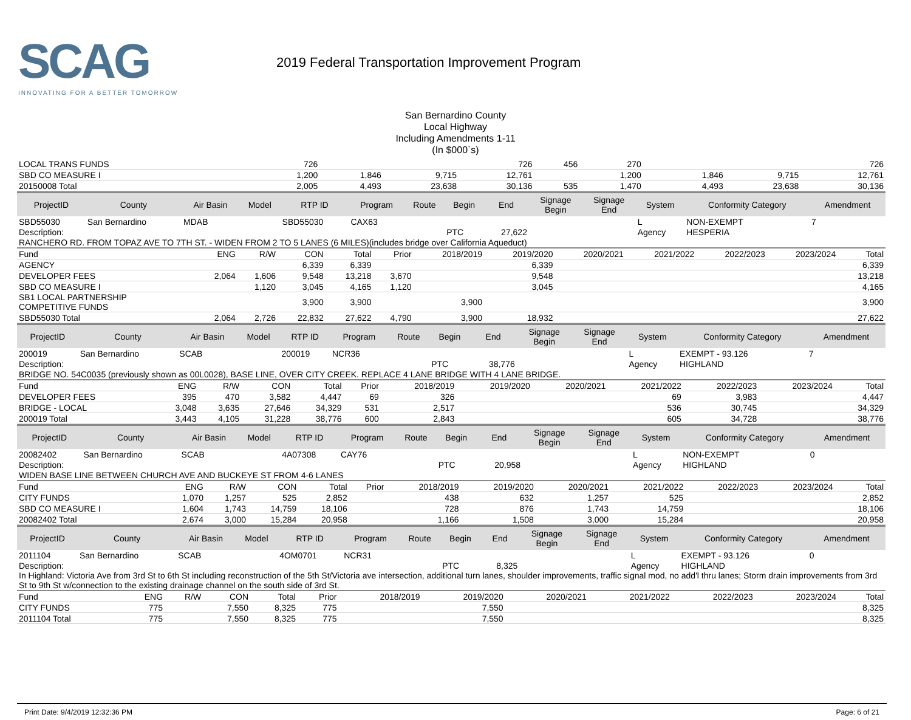SCAG
INNOVATING FOR A BETTER TOMORROW
2019 Federal Transportation Improvement Program
San Bernardino County
Local Highway
Including Amendments 1-11
(In $000`s)
| LOCAL TRANS FUNDS | 726 | | | 726 | 456 | 270 | | | | | | 726 |
| SBD CO MEASURE I | 1,200 | 1,846 | 9,715 | 12,761 | | 1,200 | | | 1,846 | 9,715 | | 12,761 |
| 20150008 Total | 2,005 | 4,493 | 23,638 | 30,136 | 535 | 1,470 | | | 4,493 | 23,638 | | 30,136 |
| ProjectID | County | Air Basin | Model | RTP ID | Program | Route | Begin | End | Signage Begin | Signage End | System | Conformity Category | Amendment |
| --- | --- | --- | --- | --- | --- | --- | --- | --- | --- | --- | --- | --- | --- |
| SBD55030 | San Bernardino | MDAB | | SBD55030 | CAX63 | | | | | | L | NON-EXEMPT | 7 |
| Description: | | | | | | | PTC | 27,622 | | | Agency | HESPERIA | |
| RANCHERO RD. FROM TOPAZ AVE TO 7TH ST. - WIDEN FROM 2 TO 5 LANES (6 MILES)(includes bridge over California Aqueduct) | | | | | | | | | | | | | |
| Fund | ENG | R/W | CON | Total | Prior | 2018/2019 | 2019/2020 | 2020/2021 | 2021/2022 | 2022/2023 | 2023/2024 | Total |
| AGENCY | | | 6,339 | 6,339 | | | 6,339 | | | | | 6,339 |
| DEVELOPER FEES | 2,064 | 1,606 | 9,548 | 13,218 | 3,670 | | 9,548 | | | | | 13,218 |
| SBD CO MEASURE I | | 1,120 | 3,045 | 4,165 | 1,120 | | 3,045 | | | | | 4,165 |
| SB1 LOCAL PARTNERSHIP COMPETITIVE FUNDS | | | 3,900 | 3,900 | | 3,900 | | | | | | 3,900 |
| SBD55030 Total | 2,064 | 2,726 | 22,832 | 27,622 | 4,790 | 3,900 | 18,932 | | | | | 27,622 |
| ProjectID | County | Air Basin | Model | RTP ID | Program | Route | Begin | End | Signage Begin | Signage End | System | Conformity Category | Amendment |
| --- | --- | --- | --- | --- | --- | --- | --- | --- | --- | --- | --- | --- | --- |
| 200019 | San Bernardino | SCAB | | 200019 | NCR36 | | | | | | L | EXEMPT - 93.126 | 7 |
| Description: | | | | | | | PTC | 38,776 | | | Agency | HIGHLAND | |
| BRIDGE NO. 54C0035 (previously shown as 00L0028), BASE LINE, OVER CITY CREEK. REPLACE 4 LANE BRIDGE WITH 4 LANE BRIDGE. | | | | | | | | | | | | | |
| Fund | ENG | R/W | CON | Total | Prior | 2018/2019 | 2019/2020 | 2020/2021 | 2021/2022 | 2022/2023 | 2023/2024 | Total |
| DEVELOPER FEES | 395 | 470 | 3,582 | 4,447 | 69 | 326 | | | 69 | 3,983 | | 4,447 |
| BRIDGE - LOCAL | 3,048 | 3,635 | 27,646 | 34,329 | 531 | 2,517 | | | 536 | 30,745 | | 34,329 |
| 200019 Total | 3,443 | 4,105 | 31,228 | 38,776 | 600 | 2,843 | | | 605 | 34,728 | | 38,776 |
| ProjectID | County | Air Basin | Model | RTP ID | Program | Route | Begin | End | Signage Begin | Signage End | System | Conformity Category | Amendment |
| --- | --- | --- | --- | --- | --- | --- | --- | --- | --- | --- | --- | --- | --- |
| 20082402 | San Bernardino | SCAB | | 4A07308 | CAY76 | | | | | | L | NON-EXEMPT | 0 |
| Description: | | | | | | | PTC | 20,958 | | | Agency | HIGHLAND | |
| WIDEN BASE LINE BETWEEN CHURCH AVE AND BUCKEYE ST FROM 4-6 LANES | | | | | | | | | | | | | |
| Fund | ENG | R/W | CON | Total | Prior | 2018/2019 | 2019/2020 | 2020/2021 | 2021/2022 | 2022/2023 | 2023/2024 | Total |
| CITY FUNDS | 1,070 | 1,257 | 525 | 2,852 | | 438 | 632 | 1,257 | 525 | | | 2,852 |
| SBD CO MEASURE I | 1,604 | 1,743 | 14,759 | 18,106 | | 728 | 876 | 1,743 | 14,759 | | | 18,106 |
| 20082402 Total | 2,674 | 3,000 | 15,284 | 20,958 | | 1,166 | 1,508 | 3,000 | 15,284 | | | 20,958 |
| ProjectID | County | Air Basin | Model | RTP ID | Program | Route | Begin | End | Signage Begin | Signage End | System | Conformity Category | Amendment |
| --- | --- | --- | --- | --- | --- | --- | --- | --- | --- | --- | --- | --- | --- |
| 2011104 | San Bernardino | SCAB | | 4OM0701 | NCR31 | | | | | | L | EXEMPT - 93.126 | 0 |
| Description: | | | | | | | PTC | 8,325 | | | Agency | HIGHLAND | |
| In Highland: Victoria Ave from 3rd St to 6th St including reconstruction of the 5th St/Victoria ave intersection, additional turn lanes, shoulder improvements, traffic signal mod, no add'l thru lanes; Storm drain improvements from 3rd St to 9th St w/connection to the existing drainage channel on the south side of 3rd St. | | | | | | | | | | | | | |
| Fund | ENG | R/W | CON | Total | Prior | 2018/2019 | 2019/2020 | 2020/2021 | 2021/2022 | 2022/2023 | 2023/2024 | Total |
| CITY FUNDS | 775 | | 7,550 | 8,325 | 775 | | 7,550 | | | | | 8,325 |
| 2011104 Total | 775 | | 7,550 | 8,325 | 775 | | 7,550 | | | | | 8,325 |
Print Date: 9/4/2019 12:32:36 PM Page: 6 of 21